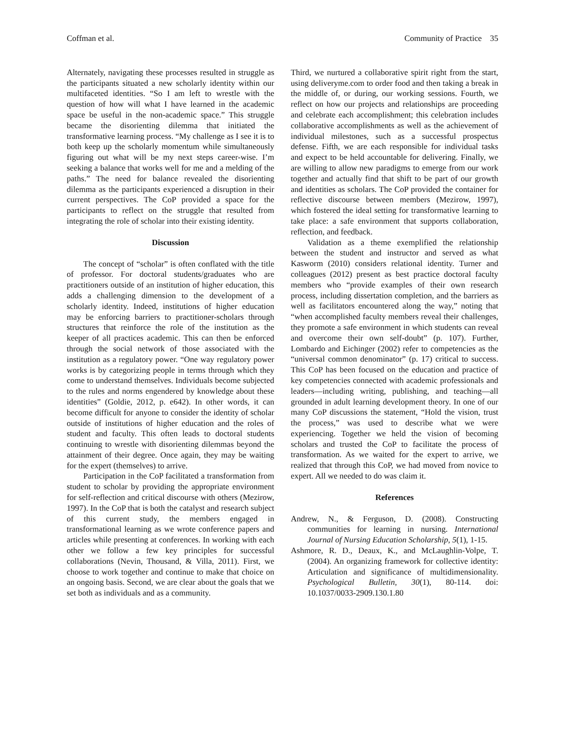Coffman et al. Community of Practice 35
Alternately, navigating these processes resulted in struggle as the participants situated a new scholarly identity within our multifaceted identities. “So I am left to wrestle with the question of how will what I have learned in the academic space be useful in the non-academic space.” This struggle became the disorienting dilemma that initiated the transformative learning process. “My challenge as I see it is to both keep up the scholarly momentum while simultaneously figuring out what will be my next steps career-wise. I’m seeking a balance that works well for me and a melding of the paths.” The need for balance revealed the disorienting dilemma as the participants experienced a disruption in their current perspectives. The CoP provided a space for the participants to reflect on the struggle that resulted from integrating the role of scholar into their existing identity.
Discussion
The concept of “scholar” is often conflated with the title of professor. For doctoral students/graduates who are practitioners outside of an institution of higher education, this adds a challenging dimension to the development of a scholarly identity. Indeed, institutions of higher education may be enforcing barriers to practitioner-scholars through structures that reinforce the role of the institution as the keeper of all practices academic. This can then be enforced through the social network of those associated with the institution as a regulatory power. “One way regulatory power works is by categorizing people in terms through which they come to understand themselves. Individuals become subjected to the rules and norms engendered by knowledge about these identities” (Goldie, 2012, p. e642). In other words, it can become difficult for anyone to consider the identity of scholar outside of institutions of higher education and the roles of student and faculty. This often leads to doctoral students continuing to wrestle with disorienting dilemmas beyond the attainment of their degree. Once again, they may be waiting for the expert (themselves) to arrive.
Participation in the CoP facilitated a transformation from student to scholar by providing the appropriate environment for self-reflection and critical discourse with others (Mezirow, 1997). In the CoP that is both the catalyst and research subject of this current study, the members engaged in transformational learning as we wrote conference papers and articles while presenting at conferences. In working with each other we follow a few key principles for successful collaborations (Nevin, Thousand, & Villa, 2011). First, we choose to work together and continue to make that choice on an ongoing basis. Second, we are clear about the goals that we set both as individuals and as a community.
Third, we nurtured a collaborative spirit right from the start, using deliveryme.com to order food and then taking a break in the middle of, or during, our working sessions. Fourth, we reflect on how our projects and relationships are proceeding and celebrate each accomplishment; this celebration includes collaborative accomplishments as well as the achievement of individual milestones, such as a successful prospectus defense. Fifth, we are each responsible for individual tasks and expect to be held accountable for delivering. Finally, we are willing to allow new paradigms to emerge from our work together and actually find that shift to be part of our growth and identities as scholars. The CoP provided the container for reflective discourse between members (Mezirow, 1997), which fostered the ideal setting for transformative learning to take place: a safe environment that supports collaboration, reflection, and feedback.
Validation as a theme exemplified the relationship between the student and instructor and served as what Kasworm (2010) considers relational identity. Turner and colleagues (2012) present as best practice doctoral faculty members who “provide examples of their own research process, including dissertation completion, and the barriers as well as facilitators encountered along the way,” noting that “when accomplished faculty members reveal their challenges, they promote a safe environment in which students can reveal and overcome their own self-doubt” (p. 107). Further, Lombardo and Eichinger (2002) refer to competencies as the “universal common denominator” (p. 17) critical to success. This CoP has been focused on the education and practice of key competencies connected with academic professionals and leaders—including writing, publishing, and teaching—all grounded in adult learning development theory. In one of our many CoP discussions the statement, “Hold the vision, trust the process,” was used to describe what we were experiencing. Together we held the vision of becoming scholars and trusted the CoP to facilitate the process of transformation. As we waited for the expert to arrive, we realized that through this CoP, we had moved from novice to expert. All we needed to do was claim it.
References
Andrew, N., & Ferguson, D. (2008). Constructing communities for learning in nursing. International Journal of Nursing Education Scholarship, 5(1), 1-15.
Ashmore, R. D., Deaux, K., and McLaughlin-Volpe, T. (2004). An organizing framework for collective identity: Articulation and significance of multidimensionality. Psychological Bulletin, 30(1), 80-114. doi: 10.1037/0033-2909.130.1.80